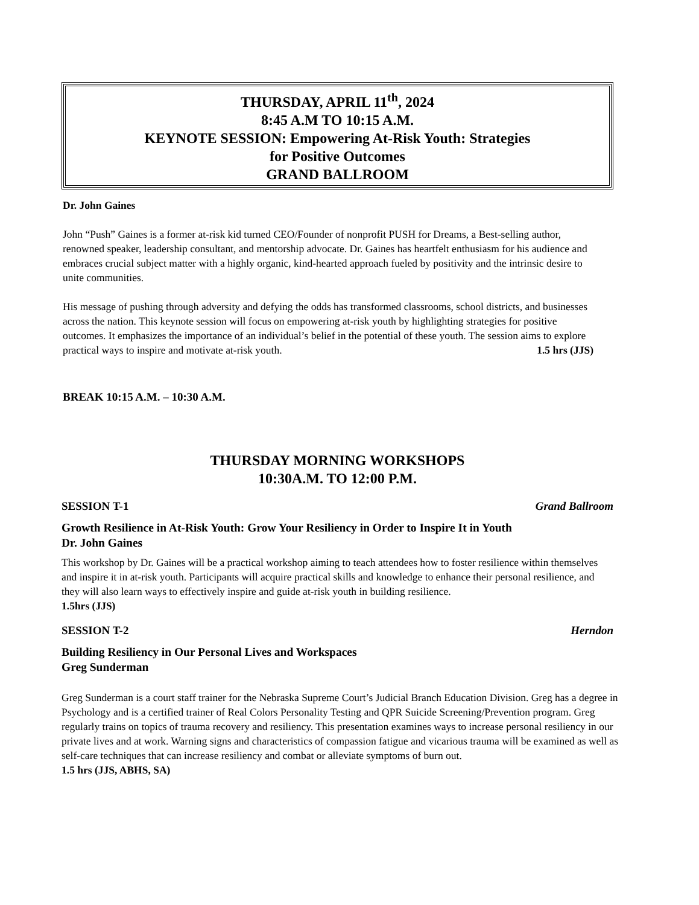THURSDAY, APRIL 11<sup>th</sup>, 2024
8:45 A.M TO 10:15 A.M.
KEYNOTE SESSION: Empowering At-Risk Youth: Strategies
for Positive Outcomes
GRAND BALLROOM
Dr. John Gaines
John “Push” Gaines is a former at-risk kid turned CEO/Founder of nonprofit PUSH for Dreams, a Best-selling author, renowned speaker, leadership consultant, and mentorship advocate. Dr. Gaines has heartfelt enthusiasm for his audience and embraces crucial subject matter with a highly organic, kind-hearted approach fueled by positivity and the intrinsic desire to unite communities.
His message of pushing through adversity and defying the odds has transformed classrooms, school districts, and businesses across the nation. This keynote session will focus on empowering at-risk youth by highlighting strategies for positive outcomes. It emphasizes the importance of an individual’s belief in the potential of these youth. The session aims to explore practical ways to inspire and motivate at-risk youth. 1.5 hrs (JJS)
BREAK 10:15 A.M. – 10:30 A.M.
THURSDAY MORNING WORKSHOPS
10:30A.M. TO 12:00 P.M.
SESSION T-1 Grand Ballroom
Growth Resilience in At-Risk Youth: Grow Your Resiliency in Order to Inspire It in Youth
Dr. John Gaines
This workshop by Dr. Gaines will be a practical workshop aiming to teach attendees how to foster resilience within themselves and inspire it in at-risk youth. Participants will acquire practical skills and knowledge to enhance their personal resilience, and they will also learn ways to effectively inspire and guide at-risk youth in building resilience.
1.5hrs (JJS)
SESSION T-2 Herndon
Building Resiliency in Our Personal Lives and Workspaces
Greg Sunderman
Greg Sunderman is a court staff trainer for the Nebraska Supreme Court’s Judicial Branch Education Division. Greg has a degree in Psychology and is a certified trainer of Real Colors Personality Testing and QPR Suicide Screening/Prevention program. Greg regularly trains on topics of trauma recovery and resiliency. This presentation examines ways to increase personal resiliency in our private lives and at work. Warning signs and characteristics of compassion fatigue and vicarious trauma will be examined as well as self-care techniques that can increase resiliency and combat or alleviate symptoms of burn out.
1.5 hrs (JJS, ABHS, SA)